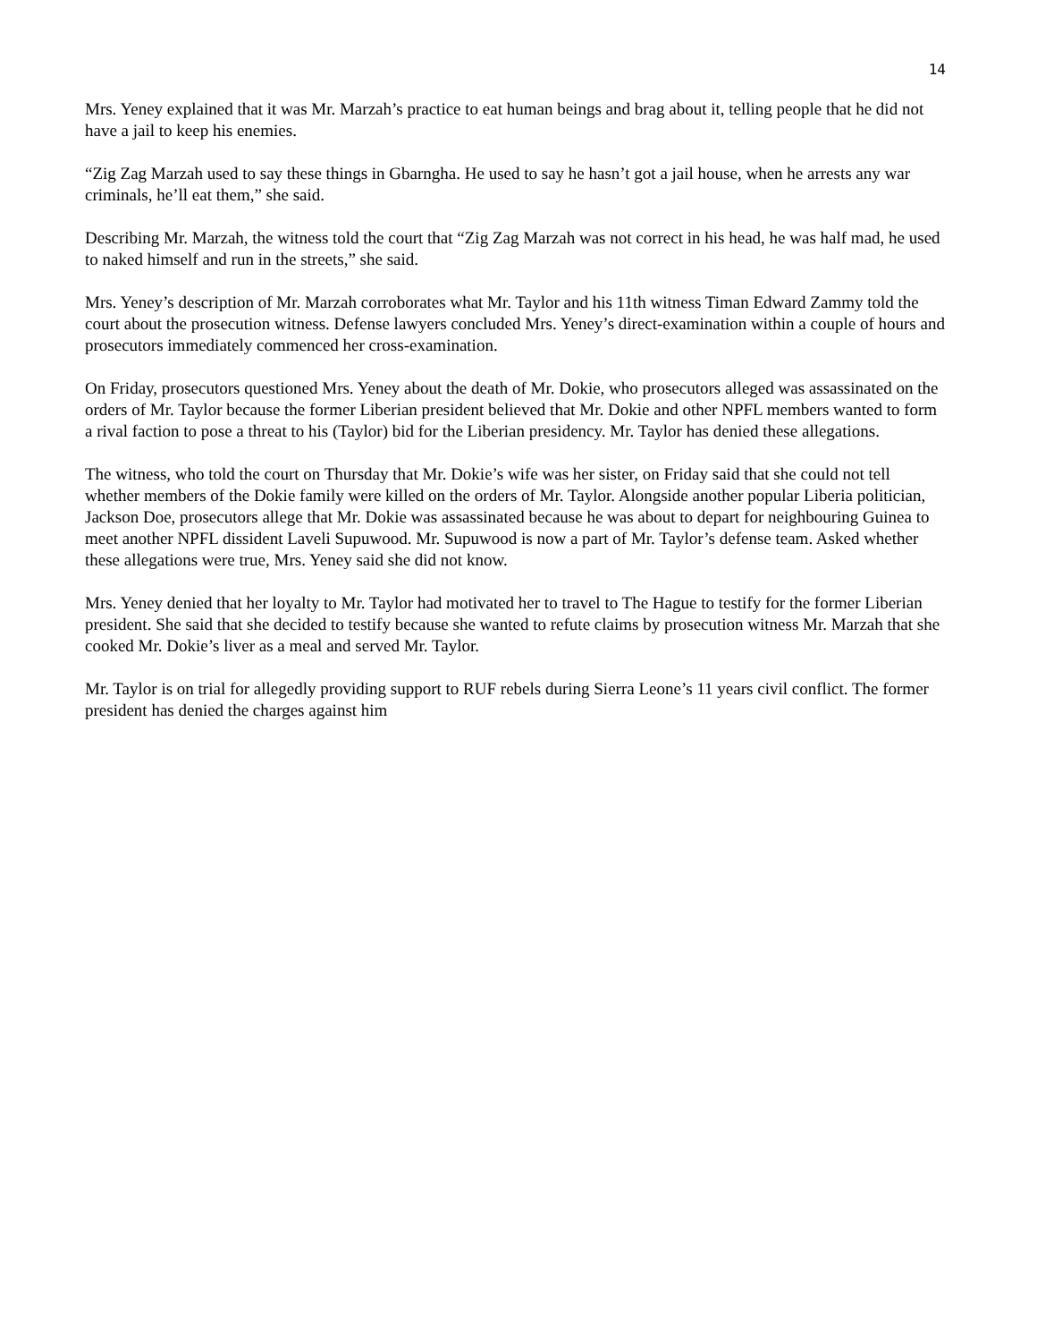14
Mrs. Yeney explained that it was Mr. Marzah’s practice to eat human beings and brag about it, telling people that he did not have a jail to keep his enemies.
“Zig Zag Marzah used to say these things in Gbarngha. He used to say he hasn’t got a jail house, when he arrests any war criminals, he’ll eat them,” she said.
Describing Mr. Marzah, the witness told the court that “Zig Zag Marzah was not correct in his head, he was half mad, he used to naked himself and run in the streets,” she said.
Mrs. Yeney’s description of Mr. Marzah corroborates what Mr. Taylor and his 11th witness Timan Edward Zammy told the court about the prosecution witness. Defense lawyers concluded Mrs. Yeney’s direct-examination within a couple of hours and prosecutors immediately commenced her cross-examination.
On Friday, prosecutors questioned Mrs. Yeney about the death of Mr. Dokie, who prosecutors alleged was assassinated on the orders of Mr. Taylor because the former Liberian president believed that Mr. Dokie and other NPFL members wanted to form a rival faction to pose a threat to his (Taylor) bid for the Liberian presidency. Mr. Taylor has denied these allegations.
The witness, who told the court on Thursday that Mr. Dokie’s wife was her sister, on Friday said that she could not tell whether members of the Dokie family were killed on the orders of Mr. Taylor. Alongside another popular Liberia politician, Jackson Doe, prosecutors allege that Mr. Dokie was assassinated because he was about to depart for neighbouring Guinea to meet another NPFL dissident Laveli Supuwood. Mr. Supuwood is now a part of Mr. Taylor’s defense team. Asked whether these allegations were true, Mrs. Yeney said she did not know.
Mrs. Yeney denied that her loyalty to Mr. Taylor had motivated her to travel to The Hague to testify for the former Liberian president. She said that she decided to testify because she wanted to refute claims by prosecution witness Mr. Marzah that she cooked Mr. Dokie’s liver as a meal and served Mr. Taylor.
Mr. Taylor is on trial for allegedly providing support to RUF rebels during Sierra Leone’s 11 years civil conflict. The former president has denied the charges against him